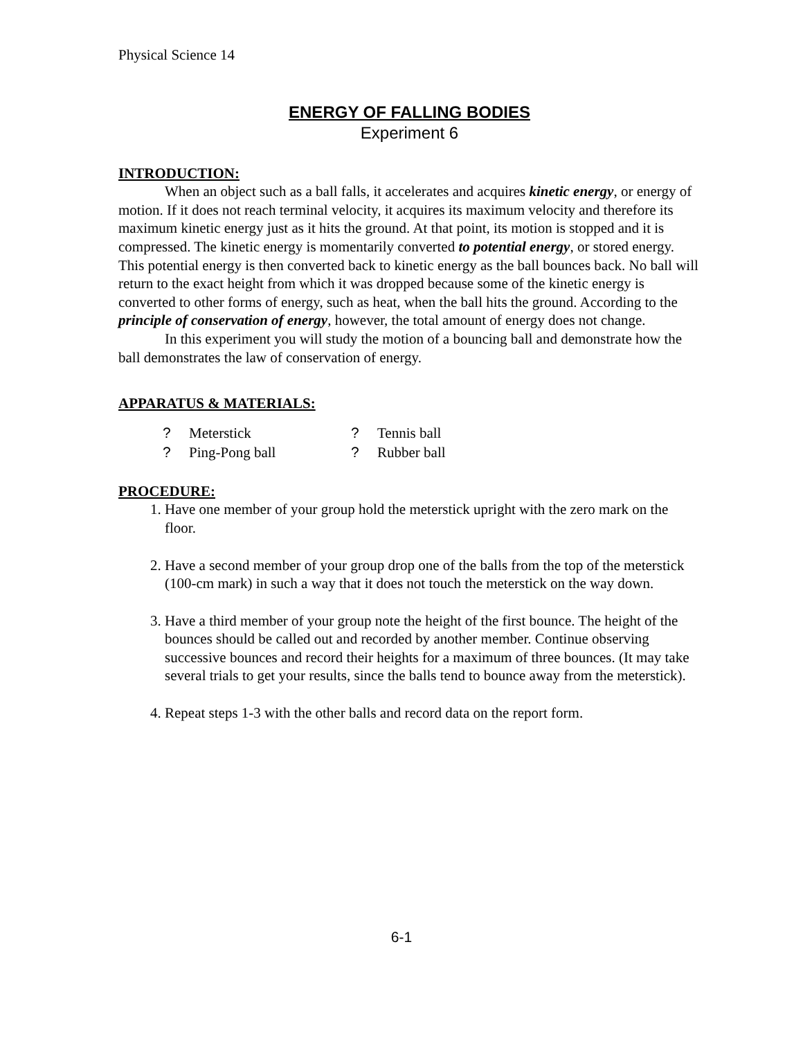Physical Science 14
ENERGY OF FALLING BODIES
Experiment 6
INTRODUCTION:
When an object such as a ball falls, it accelerates and acquires kinetic energy, or energy of motion. If it does not reach terminal velocity, it acquires its maximum velocity and therefore its maximum kinetic energy just as it hits the ground. At that point, its motion is stopped and it is compressed. The kinetic energy is momentarily converted to potential energy, or stored energy. This potential energy is then converted back to kinetic energy as the ball bounces back. No ball will return to the exact height from which it was dropped because some of the kinetic energy is converted to other forms of energy, such as heat, when the ball hits the ground. According to the principle of conservation of energy, however, the total amount of energy does not change.
In this experiment you will study the motion of a bouncing ball and demonstrate how the ball demonstrates the law of conservation of energy.
APPARATUS & MATERIALS:
| ? | Meterstick | ? | Tennis ball |
| ? | Ping-Pong ball | ? | Rubber ball |
PROCEDURE:
1. Have one member of your group hold the meterstick upright with the zero mark on the floor.
2. Have a second member of your group drop one of the balls from the top of the meterstick (100-cm mark) in such a way that it does not touch the meterstick on the way down.
3. Have a third member of your group note the height of the first bounce. The height of the bounces should be called out and recorded by another member. Continue observing successive bounces and record their heights for a maximum of three bounces. (It may take several trials to get your results, since the balls tend to bounce away from the meterstick).
4. Repeat steps 1-3 with the other balls and record data on the report form.
6-1